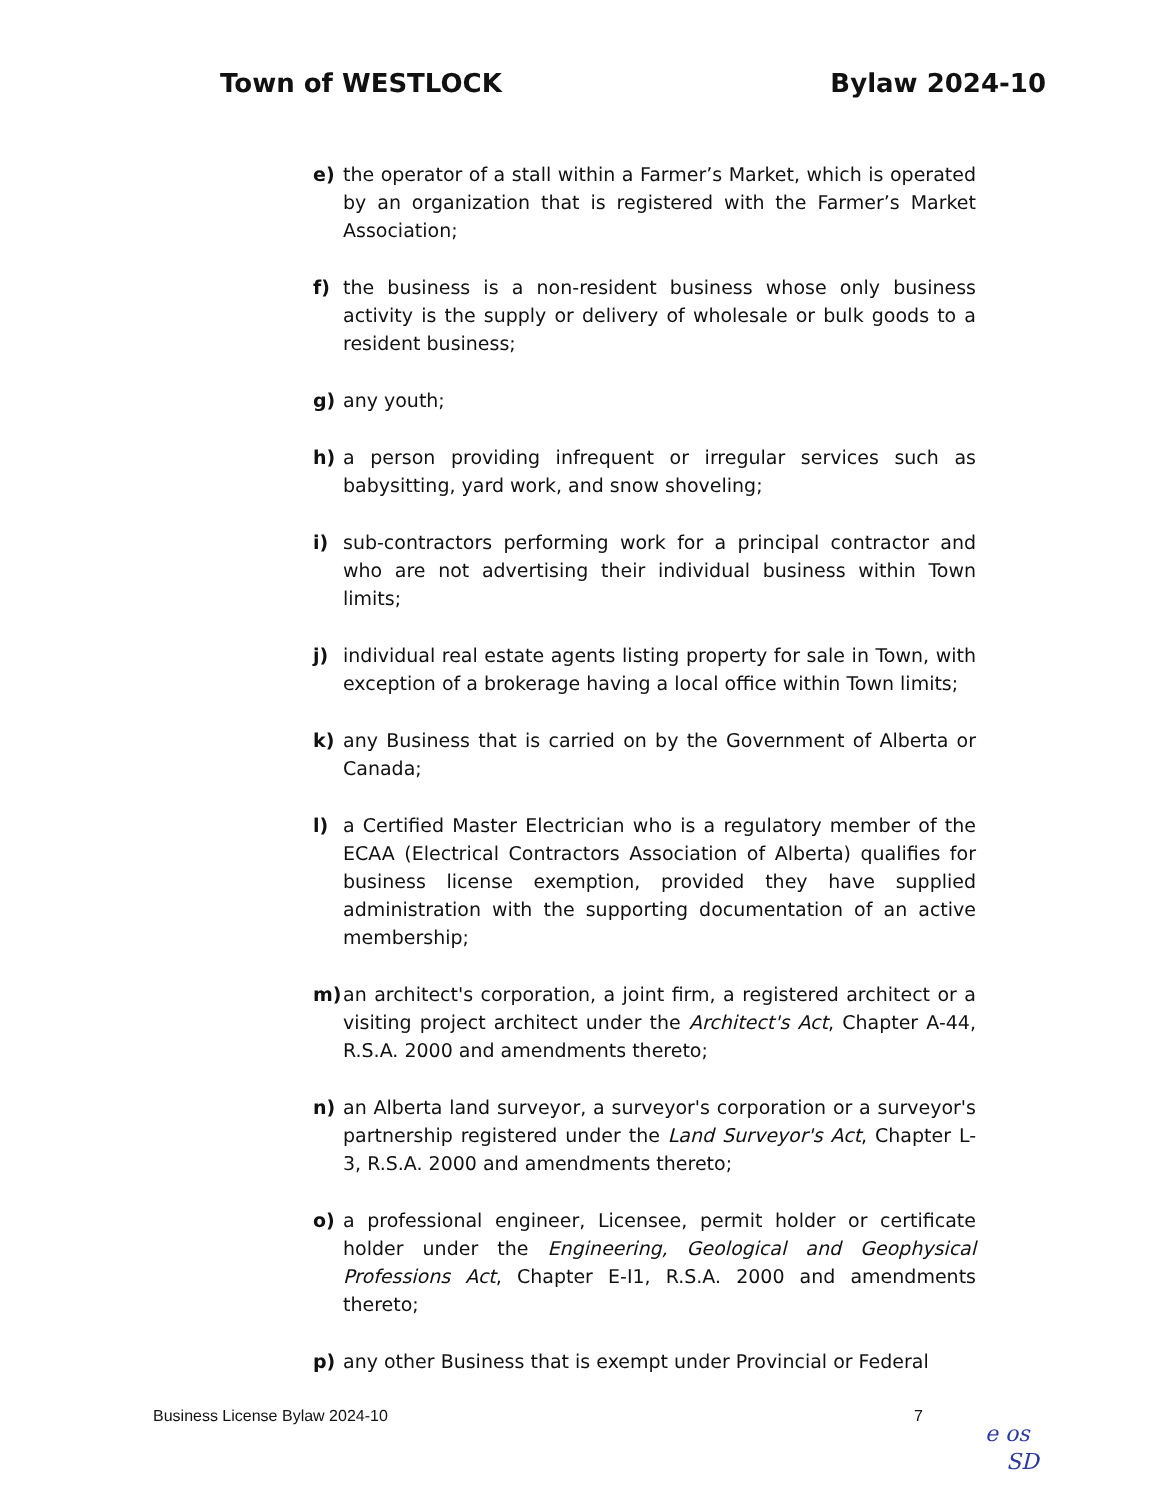Town of WESTLOCK Bylaw 2024-10
e) the operator of a stall within a Farmer’s Market, which is operated by an organization that is registered with the Farmer’s Market Association;
f) the business is a non-resident business whose only business activity is the supply or delivery of wholesale or bulk goods to a resident business;
g) any youth;
h) a person providing infrequent or irregular services such as babysitting, yard work, and snow shoveling;
i) sub-contractors performing work for a principal contractor and who are not advertising their individual business within Town limits;
j) individual real estate agents listing property for sale in Town, with exception of a brokerage having a local office within Town limits;
k) any Business that is carried on by the Government of Alberta or Canada;
l) a Certified Master Electrician who is a regulatory member of the ECAA (Electrical Contractors Association of Alberta) qualifies for business license exemption, provided they have supplied administration with the supporting documentation of an active membership;
m) an architect's corporation, a joint firm, a registered architect or a visiting project architect under the Architect's Act, Chapter A-44, R.S.A. 2000 and amendments thereto;
n) an Alberta land surveyor, a surveyor's corporation or a surveyor's partnership registered under the Land Surveyor's Act, Chapter L-3, R.S.A. 2000 and amendments thereto;
o) a professional engineer, Licensee, permit holder or certificate holder under the Engineering, Geological and Geophysical Professions Act, Chapter E-I1, R.S.A. 2000 and amendments thereto;
p) any other Business that is exempt under Provincial or Federal
Business License Bylaw 2024-10 7
e os
SD